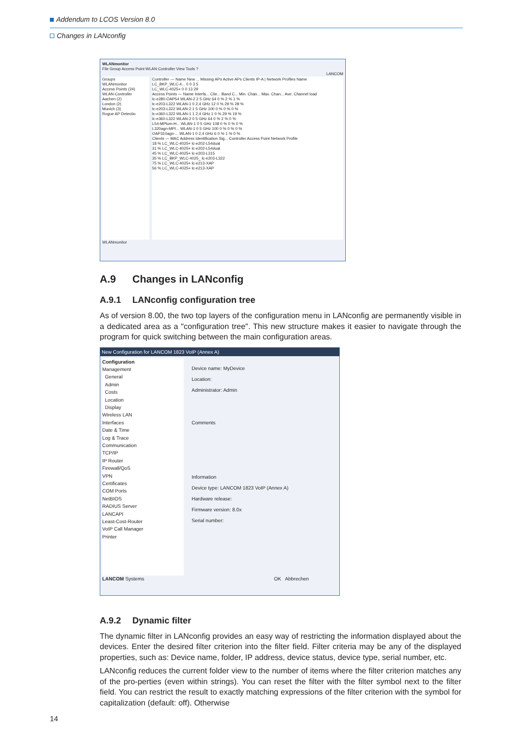Addendum to LCOS Version 8.0
Changes in LANconfig
WLANmonitor
File Group Access Point WLAN Controller View Tools ?
LANCOM
Groups
WLANmonitor
Access Points (24)
WLAN-Controller
Aachen (2)
London (2)
Munich (3)
Rogue AP Detectio
Controller — Name New ... Missing APs Active APs Clients IP-A | Network Profiles Name
LC_BKP_WLC-4... 0 0 3 5
LC_WLC-4025+ 0 0 13 29
Access Points — Name Interfa... Clie... Band C... Min. Chan... Max. Chan... Ave. Channel load
lc-e280-OAP54 WLAN-2 2 5 GHz 64 0 % 2 % 1 %
lc-e203-L322 WLAN-1 0 2,4 GHz 12 0 % 29 % 28 %
lc-e203-L322 WLAN-2 1 5 GHz 100 0 % 0 % 0 %
lc-e360-L322 WLAN-1 1 2,4 GHz 1 0 % 29 % 19 %
lc-e360-L322 WLAN-2 0 5 GHz 64 0 % 2 % 0 %
L54-MPlum-H... WLAN-1 0 5 GHz 108 0 % 0 % 0 %
L320agn-MPI... WLAN-1 0 5 GHz 100 0 % 0 % 0 %
OAP310agn-... WLAN-1 0 2,4 GHz 6 0 % 1 % 0 %
Clients — MAC Address Identification Sig... Controller Access Point Network Profile
18 % LC_WLC-4025+ lc-e202-L54dual
31 % LC_WLC-4025+ lc-e202-L54dual
45 % LC_WLC-4025+ lc-e203-L315
35 % LC_BKP_WLC-4025_ lc-e203-L322
75 % LC_WLC-4025+ lc-e213-XAP
56 % LC_WLC-4025+ lc-e213-XAP
WLANmonitor
A.9 Changes in LANconfig
A.9.1 LANconfig configuration tree
As of version 8.00, the two top layers of the configuration menu in LANconfig are permanently visible in a dedicated area as a "configuration tree". This new structure makes it easier to navigate through the program for quick switching between the main configuration areas.
New Configuration for LANCOM 1823 VoIP (Annex A)
Configuration
Management
General
Admin
Costs
Location
Display
Wireless LAN
Interfaces
Date & Time
Log & Trace
Communication
TCP/IP
IP Router
Firewall/QoS
VPN
Certificates
COM Ports
NetBIOS
RADIUS Server
LANCAPI
Least-Cost-Router
VoIP Call Manager
Printer
Device name: MyDevice
Location:
Administrator: Admin
Comments
Information
Device type: LANCOM 1823 VoIP (Annex A)
Hardware release:
Firmware version: 8.0x
Serial number:
LANCOM Systems OK Abbrechen
A.9.2 Dynamic filter
The dynamic filter in LANconfig provides an easy way of restricting the information displayed about the devices. Enter the desired filter criterion into the filter field. Filter criteria may be any of the displayed properties, such as: Device name, folder, IP address, device status, device type, serial number, etc.
LANconfig reduces the current folder view to the number of items where the filter criterion matches any of the pro-perties (even within strings). You can reset the filter with the filter symbol next to the filter field. You can restrict the result to exactly matching expressions of the filter criterion with the symbol for capitalization (default: off). Otherwise
14